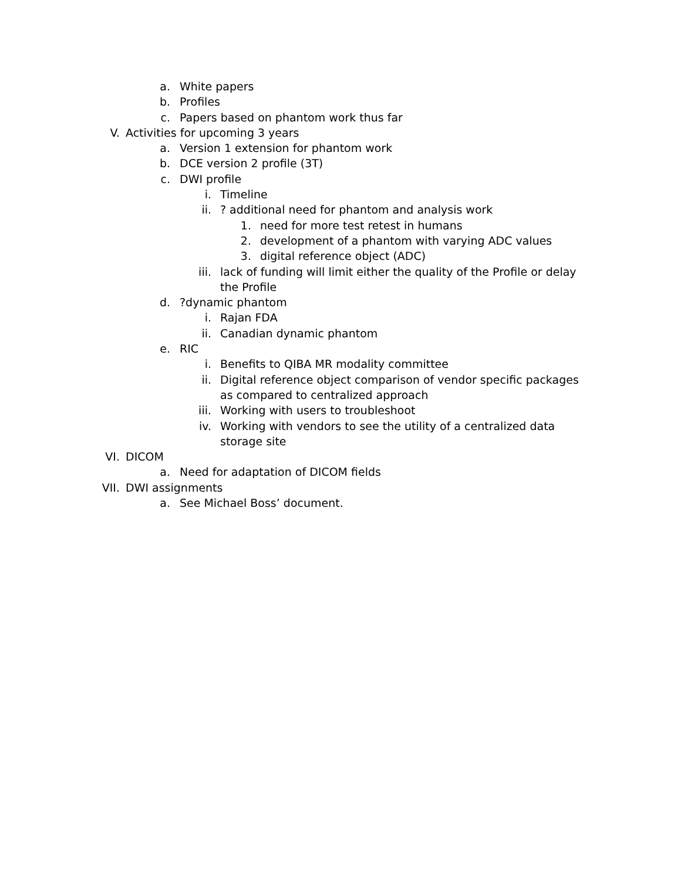a. White papers
b. Profiles
c. Papers based on phantom work thus far
V. Activities for upcoming 3 years
a. Version 1 extension for phantom work
b. DCE version 2 profile (3T)
c. DWI profile
i. Timeline
ii.? additional need for phantom and analysis work
1. need for more test retest in humans
2. development of a phantom with varying ADC values
3. digital reference object (ADC)
iii. lack of funding will limit either the quality of the Profile or delay the Profile
d.?dynamic phantom
i. Rajan FDA
ii. Canadian dynamic phantom
e. RIC
i. Benefits to QIBA MR modality committee
ii. Digital reference object comparison of vendor specific packages as compared to centralized approach
iii. Working with users to troubleshoot
iv. Working with vendors to see the utility of a centralized data storage site
VI. DICOM
a. Need for adaptation of DICOM fields
VII. DWI assignments
a. See Michael Boss’ document.